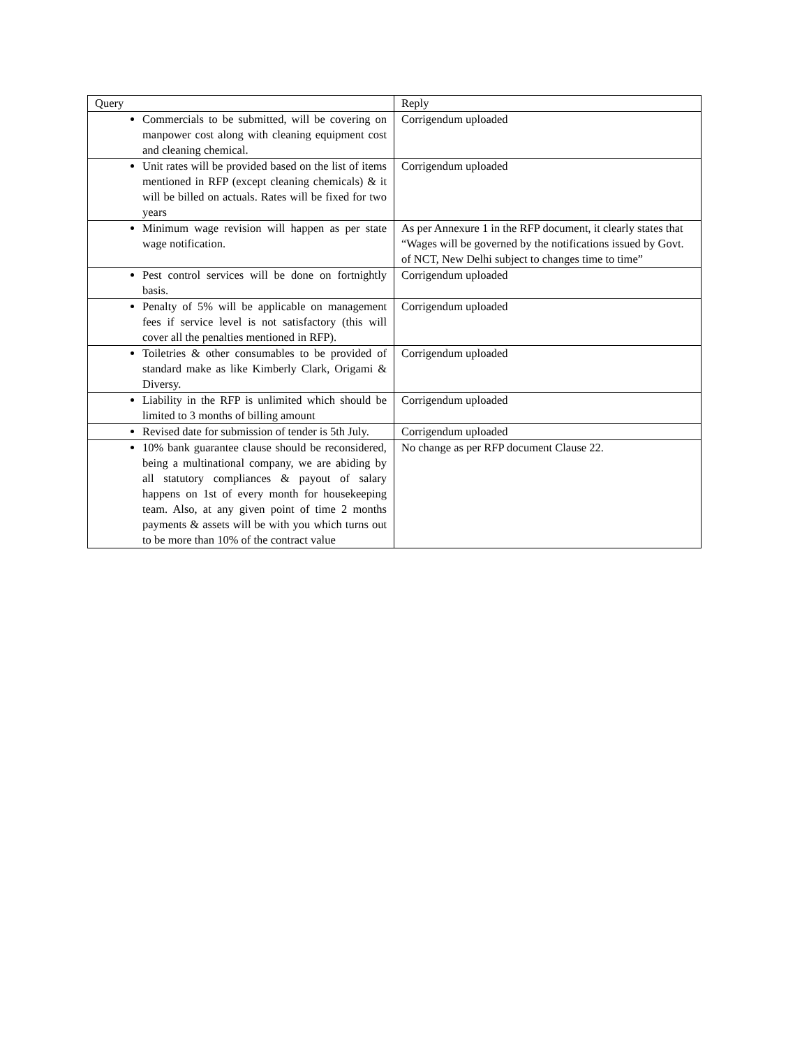| Query | Reply |
| --- | --- |
| Commercials to be submitted, will be covering on manpower cost along with cleaning equipment cost and cleaning chemical. | Corrigendum uploaded |
| Unit rates will be provided based on the list of items mentioned in RFP (except cleaning chemicals) & it will be billed on actuals. Rates will be fixed for two years | Corrigendum uploaded |
| Minimum wage revision will happen as per state wage notification. | As per Annexure 1 in the RFP document, it clearly states that “Wages will be governed by the notifications issued by Govt. of NCT, New Delhi subject to changes time to time” |
| Pest control services will be done on fortnightly basis. | Corrigendum uploaded |
| Penalty of 5% will be applicable on management fees if service level is not satisfactory (this will cover all the penalties mentioned in RFP). | Corrigendum uploaded |
| Toiletries & other consumables to be provided of standard make as like Kimberly Clark, Origami & Diversy. | Corrigendum uploaded |
| Liability in the RFP is unlimited which should be limited to 3 months of billing amount | Corrigendum uploaded |
| Revised date for submission of tender is 5th July. | Corrigendum uploaded |
| 10% bank guarantee clause should be reconsidered, being a multinational company, we are abiding by all statutory compliances & payout of salary happens on 1st of every month for housekeeping team. Also, at any given point of time 2 months payments & assets will be with you which turns out to be more than 10% of the contract value | No change as per RFP document Clause 22. |